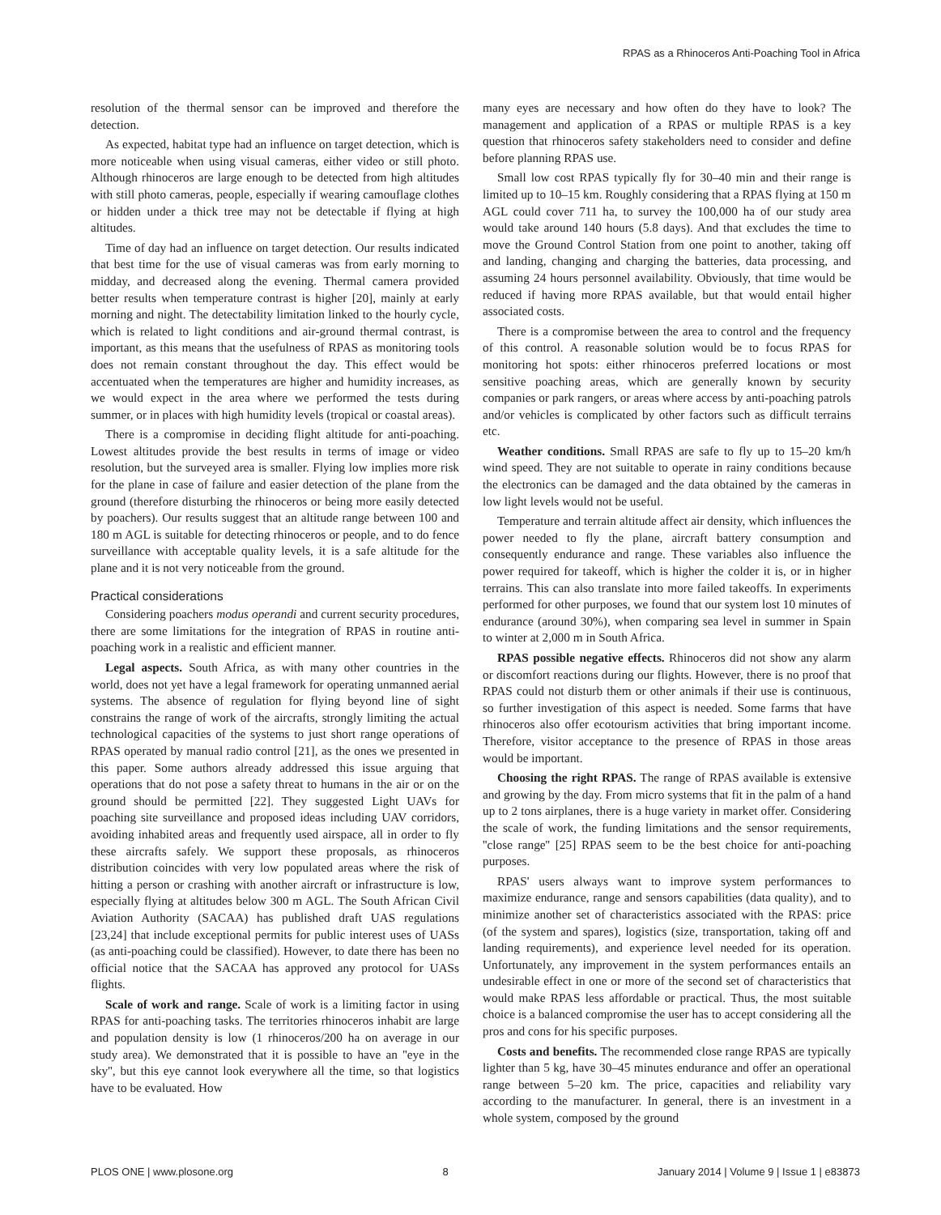RPAS as a Rhinoceros Anti-Poaching Tool in Africa
resolution of the thermal sensor can be improved and therefore the detection.
As expected, habitat type had an influence on target detection, which is more noticeable when using visual cameras, either video or still photo. Although rhinoceros are large enough to be detected from high altitudes with still photo cameras, people, especially if wearing camouflage clothes or hidden under a thick tree may not be detectable if flying at high altitudes.
Time of day had an influence on target detection. Our results indicated that best time for the use of visual cameras was from early morning to midday, and decreased along the evening. Thermal camera provided better results when temperature contrast is higher [20], mainly at early morning and night. The detectability limitation linked to the hourly cycle, which is related to light conditions and air-ground thermal contrast, is important, as this means that the usefulness of RPAS as monitoring tools does not remain constant throughout the day. This effect would be accentuated when the temperatures are higher and humidity increases, as we would expect in the area where we performed the tests during summer, or in places with high humidity levels (tropical or coastal areas).
There is a compromise in deciding flight altitude for anti-poaching. Lowest altitudes provide the best results in terms of image or video resolution, but the surveyed area is smaller. Flying low implies more risk for the plane in case of failure and easier detection of the plane from the ground (therefore disturbing the rhinoceros or being more easily detected by poachers). Our results suggest that an altitude range between 100 and 180 m AGL is suitable for detecting rhinoceros or people, and to do fence surveillance with acceptable quality levels, it is a safe altitude for the plane and it is not very noticeable from the ground.
Practical considerations
Considering poachers modus operandi and current security procedures, there are some limitations for the integration of RPAS in routine anti-poaching work in a realistic and efficient manner.
Legal aspects. South Africa, as with many other countries in the world, does not yet have a legal framework for operating unmanned aerial systems. The absence of regulation for flying beyond line of sight constrains the range of work of the aircrafts, strongly limiting the actual technological capacities of the systems to just short range operations of RPAS operated by manual radio control [21], as the ones we presented in this paper. Some authors already addressed this issue arguing that operations that do not pose a safety threat to humans in the air or on the ground should be permitted [22]. They suggested Light UAVs for poaching site surveillance and proposed ideas including UAV corridors, avoiding inhabited areas and frequently used airspace, all in order to fly these aircrafts safely. We support these proposals, as rhinoceros distribution coincides with very low populated areas where the risk of hitting a person or crashing with another aircraft or infrastructure is low, especially flying at altitudes below 300 m AGL. The South African Civil Aviation Authority (SACAA) has published draft UAS regulations [23,24] that include exceptional permits for public interest uses of UASs (as anti-poaching could be classified). However, to date there has been no official notice that the SACAA has approved any protocol for UASs flights.
Scale of work and range. Scale of work is a limiting factor in using RPAS for anti-poaching tasks. The territories rhinoceros inhabit are large and population density is low (1 rhinoceros/200 ha on average in our study area). We demonstrated that it is possible to have an ''eye in the sky'', but this eye cannot look everywhere all the time, so that logistics have to be evaluated. How
many eyes are necessary and how often do they have to look? The management and application of a RPAS or multiple RPAS is a key question that rhinoceros safety stakeholders need to consider and define before planning RPAS use.
Small low cost RPAS typically fly for 30–40 min and their range is limited up to 10–15 km. Roughly considering that a RPAS flying at 150 m AGL could cover 711 ha, to survey the 100,000 ha of our study area would take around 140 hours (5.8 days). And that excludes the time to move the Ground Control Station from one point to another, taking off and landing, changing and charging the batteries, data processing, and assuming 24 hours personnel availability. Obviously, that time would be reduced if having more RPAS available, but that would entail higher associated costs.
There is a compromise between the area to control and the frequency of this control. A reasonable solution would be to focus RPAS for monitoring hot spots: either rhinoceros preferred locations or most sensitive poaching areas, which are generally known by security companies or park rangers, or areas where access by anti-poaching patrols and/or vehicles is complicated by other factors such as difficult terrains etc.
Weather conditions. Small RPAS are safe to fly up to 15–20 km/h wind speed. They are not suitable to operate in rainy conditions because the electronics can be damaged and the data obtained by the cameras in low light levels would not be useful.
Temperature and terrain altitude affect air density, which influences the power needed to fly the plane, aircraft battery consumption and consequently endurance and range. These variables also influence the power required for takeoff, which is higher the colder it is, or in higher terrains. This can also translate into more failed takeoffs. In experiments performed for other purposes, we found that our system lost 10 minutes of endurance (around 30%), when comparing sea level in summer in Spain to winter at 2,000 m in South Africa.
RPAS possible negative effects. Rhinoceros did not show any alarm or discomfort reactions during our flights. However, there is no proof that RPAS could not disturb them or other animals if their use is continuous, so further investigation of this aspect is needed. Some farms that have rhinoceros also offer ecotourism activities that bring important income. Therefore, visitor acceptance to the presence of RPAS in those areas would be important.
Choosing the right RPAS. The range of RPAS available is extensive and growing by the day. From micro systems that fit in the palm of a hand up to 2 tons airplanes, there is a huge variety in market offer. Considering the scale of work, the funding limitations and the sensor requirements, ''close range'' [25] RPAS seem to be the best choice for anti-poaching purposes.
RPAS' users always want to improve system performances to maximize endurance, range and sensors capabilities (data quality), and to minimize another set of characteristics associated with the RPAS: price (of the system and spares), logistics (size, transportation, taking off and landing requirements), and experience level needed for its operation. Unfortunately, any improvement in the system performances entails an undesirable effect in one or more of the second set of characteristics that would make RPAS less affordable or practical. Thus, the most suitable choice is a balanced compromise the user has to accept considering all the pros and cons for his specific purposes.
Costs and benefits. The recommended close range RPAS are typically lighter than 5 kg, have 30–45 minutes endurance and offer an operational range between 5–20 km. The price, capacities and reliability vary according to the manufacturer. In general, there is an investment in a whole system, composed by the ground
PLOS ONE | www.plosone.org 8 January 2014 | Volume 9 | Issue 1 | e83873